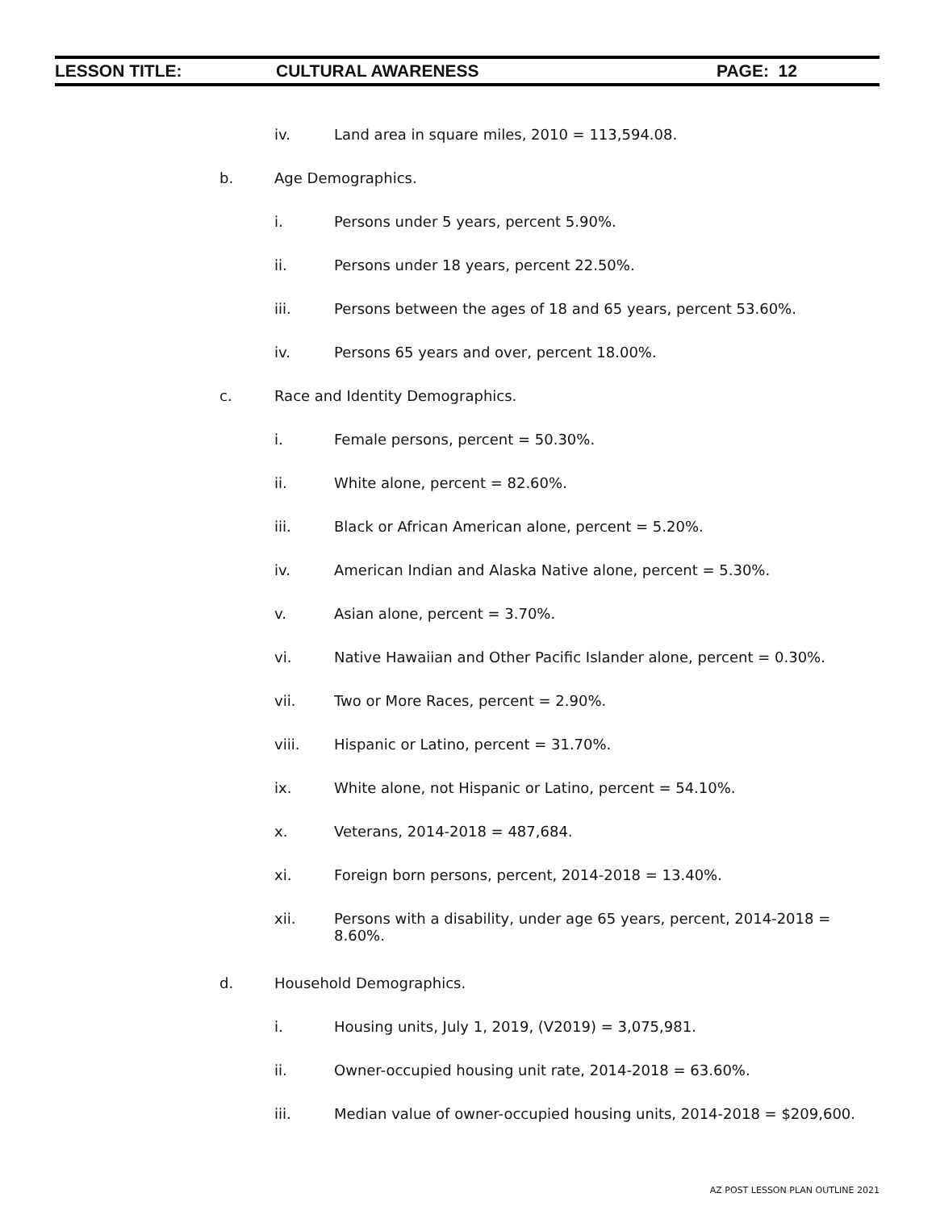LESSON TITLE: CULTURAL AWARENESS PAGE: 12
iv. Land area in square miles, 2010 = 113,594.08.
b. Age Demographics.
i. Persons under 5 years, percent 5.90%.
ii. Persons under 18 years, percent 22.50%.
iii. Persons between the ages of 18 and 65 years, percent 53.60%.
iv. Persons 65 years and over, percent 18.00%.
c. Race and Identity Demographics.
i. Female persons, percent = 50.30%.
ii. White alone, percent = 82.60%.
iii. Black or African American alone, percent = 5.20%.
iv. American Indian and Alaska Native alone, percent = 5.30%.
v. Asian alone, percent = 3.70%.
vi. Native Hawaiian and Other Pacific Islander alone, percent = 0.30%.
vii. Two or More Races, percent = 2.90%.
viii. Hispanic or Latino, percent = 31.70%.
ix. White alone, not Hispanic or Latino, percent = 54.10%.
x. Veterans, 2014-2018 = 487,684.
xi. Foreign born persons, percent, 2014-2018 = 13.40%.
xii. Persons with a disability, under age 65 years, percent, 2014-2018 =
8.60%.
d. Household Demographics.
i. Housing units, July 1, 2019, (V2019) = 3,075,981.
ii. Owner-occupied housing unit rate, 2014-2018 = 63.60%.
iii. Median value of owner-occupied housing units, 2014-2018 = $209,600.
AZ POST LESSON PLAN OUTLINE 2021